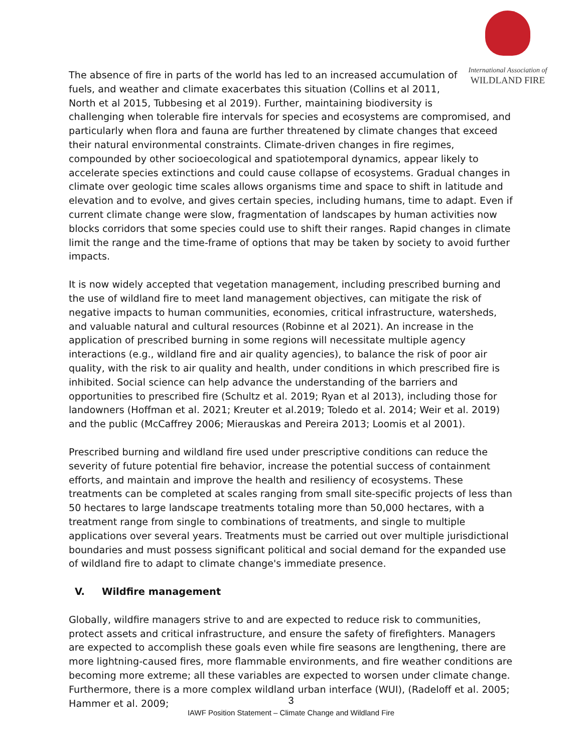International Association of
WILDLAND FIRE
The absence of fire in parts of the world has led to an increased accumulation of fuels, and weather and climate exacerbates this situation (Collins et al 2011, North et al 2015, Tubbesing et al 2019). Further, maintaining biodiversity is challenging when tolerable fire intervals for species and ecosystems are compromised, and particularly when flora and fauna are further threatened by climate changes that exceed their natural environmental constraints. Climate-driven changes in fire regimes, compounded by other socioecological and spatiotemporal dynamics, appear likely to accelerate species extinctions and could cause collapse of ecosystems. Gradual changes in climate over geologic time scales allows organisms time and space to shift in latitude and elevation and to evolve, and gives certain species, including humans, time to adapt. Even if current climate change were slow, fragmentation of landscapes by human activities now blocks corridors that some species could use to shift their ranges. Rapid changes in climate limit the range and the time-frame of options that may be taken by society to avoid further impacts.
It is now widely accepted that vegetation management, including prescribed burning and the use of wildland fire to meet land management objectives, can mitigate the risk of negative impacts to human communities, economies, critical infrastructure, watersheds, and valuable natural and cultural resources (Robinne et al 2021). An increase in the application of prescribed burning in some regions will necessitate multiple agency interactions (e.g., wildland fire and air quality agencies), to balance the risk of poor air quality, with the risk to air quality and health, under conditions in which prescribed fire is inhibited. Social science can help advance the understanding of the barriers and opportunities to prescribed fire (Schultz et al. 2019; Ryan et al 2013), including those for landowners (Hoffman et al. 2021; Kreuter et al.2019; Toledo et al. 2014; Weir et al. 2019) and the public (McCaffrey 2006; Mierauskas and Pereira 2013; Loomis et al 2001).
Prescribed burning and wildland fire used under prescriptive conditions can reduce the severity of future potential fire behavior, increase the potential success of containment efforts, and maintain and improve the health and resiliency of ecosystems. These treatments can be completed at scales ranging from small site-specific projects of less than 50 hectares to large landscape treatments totaling more than 50,000 hectares, with a treatment range from single to combinations of treatments, and single to multiple applications over several years. Treatments must be carried out over multiple jurisdictional boundaries and must possess significant political and social demand for the expanded use of wildland fire to adapt to climate change's immediate presence.
V. Wildfire management
Globally, wildfire managers strive to and are expected to reduce risk to communities, protect assets and critical infrastructure, and ensure the safety of firefighters. Managers are expected to accomplish these goals even while fire seasons are lengthening, there are more lightning-caused fires, more flammable environments, and fire weather conditions are becoming more extreme; all these variables are expected to worsen under climate change. Furthermore, there is a more complex wildland urban interface (WUI), (Radeloff et al. 2005; Hammer et al. 2009;
3
IAWF Position Statement – Climate Change and Wildland Fire